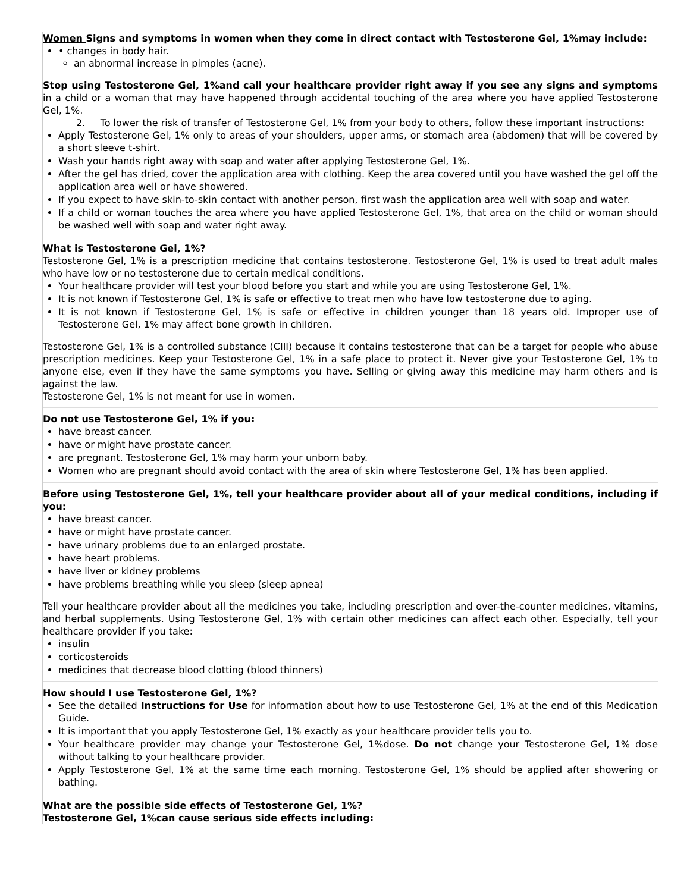Women Signs and symptoms in women when they come in direct contact with Testosterone Gel, 1%may include:
• changes in body hair.
an abnormal increase in pimples (acne).
Stop using Testosterone Gel, 1%and call your healthcare provider right away if you see any signs and symptoms in a child or a woman that may have happened through accidental touching of the area where you have applied Testosterone Gel, 1%.
2. To lower the risk of transfer of Testosterone Gel, 1% from your body to others, follow these important instructions:
Apply Testosterone Gel, 1% only to areas of your shoulders, upper arms, or stomach area (abdomen) that will be covered by a short sleeve t-shirt.
Wash your hands right away with soap and water after applying Testosterone Gel, 1%.
After the gel has dried, cover the application area with clothing. Keep the area covered until you have washed the gel off the application area well or have showered.
If you expect to have skin-to-skin contact with another person, first wash the application area well with soap and water.
If a child or woman touches the area where you have applied Testosterone Gel, 1%, that area on the child or woman should be washed well with soap and water right away.
What is Testosterone Gel, 1%?
Testosterone Gel, 1% is a prescription medicine that contains testosterone. Testosterone Gel, 1% is used to treat adult males who have low or no testosterone due to certain medical conditions.
Your healthcare provider will test your blood before you start and while you are using Testosterone Gel, 1%.
It is not known if Testosterone Gel, 1% is safe or effective to treat men who have low testosterone due to aging.
It is not known if Testosterone Gel, 1% is safe or effective in children younger than 18 years old. Improper use of Testosterone Gel, 1% may affect bone growth in children.
Testosterone Gel, 1% is a controlled substance (CIII) because it contains testosterone that can be a target for people who abuse prescription medicines. Keep your Testosterone Gel, 1% in a safe place to protect it. Never give your Testosterone Gel, 1% to anyone else, even if they have the same symptoms you have. Selling or giving away this medicine may harm others and is against the law.
Testosterone Gel, 1% is not meant for use in women.
Do not use Testosterone Gel, 1% if you:
have breast cancer.
have or might have prostate cancer.
are pregnant. Testosterone Gel, 1% may harm your unborn baby.
Women who are pregnant should avoid contact with the area of skin where Testosterone Gel, 1% has been applied.
Before using Testosterone Gel, 1%, tell your healthcare provider about all of your medical conditions, including if you:
have breast cancer.
have or might have prostate cancer.
have urinary problems due to an enlarged prostate.
have heart problems.
have liver or kidney problems
have problems breathing while you sleep (sleep apnea)
Tell your healthcare provider about all the medicines you take, including prescription and over-the-counter medicines, vitamins, and herbal supplements. Using Testosterone Gel, 1% with certain other medicines can affect each other. Especially, tell your healthcare provider if you take:
insulin
corticosteroids
medicines that decrease blood clotting (blood thinners)
How should I use Testosterone Gel, 1%?
See the detailed Instructions for Use for information about how to use Testosterone Gel, 1% at the end of this Medication Guide.
It is important that you apply Testosterone Gel, 1% exactly as your healthcare provider tells you to.
Your healthcare provider may change your Testosterone Gel, 1%dose. Do not change your Testosterone Gel, 1% dose without talking to your healthcare provider.
Apply Testosterone Gel, 1% at the same time each morning. Testosterone Gel, 1% should be applied after showering or bathing.
What are the possible side effects of Testosterone Gel, 1%?
Testosterone Gel, 1%can cause serious side effects including: